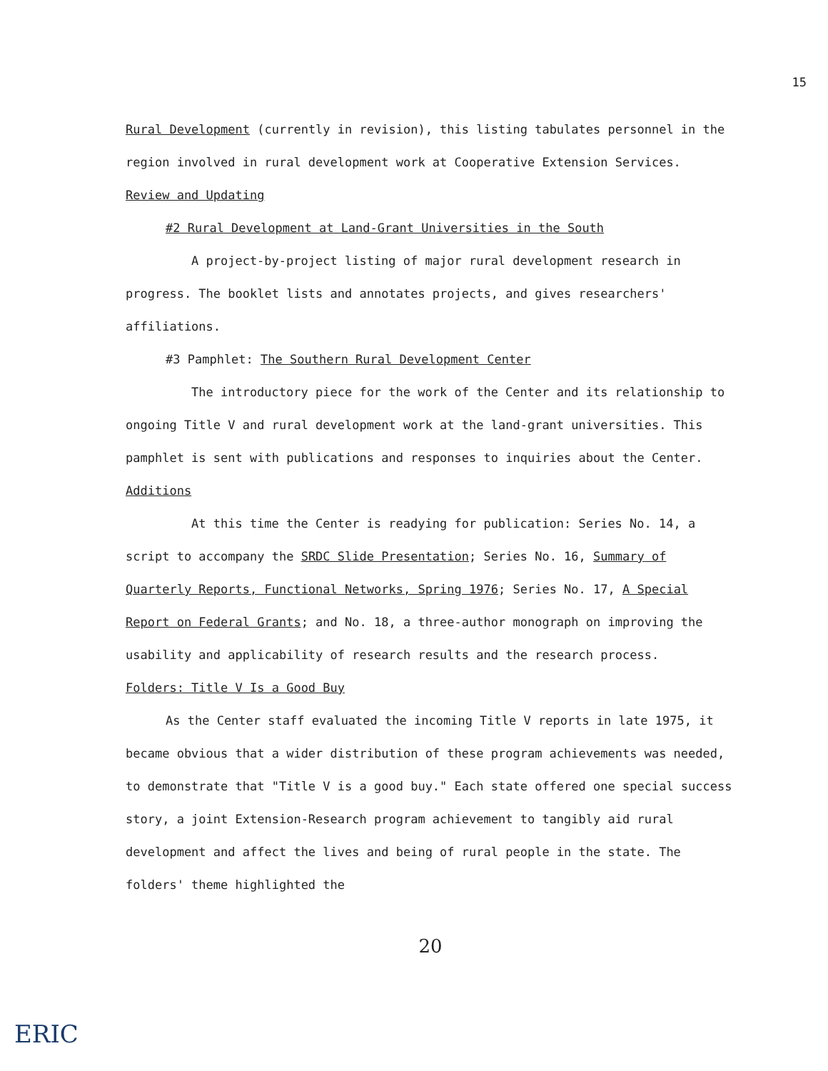15
Rural Development (currently in revision), this listing tabulates personnel in the region involved in rural development work at Cooperative Extension Services.
Review and Updating
#2 Rural Development at Land-Grant Universities in the South
A project-by-project listing of major rural development research in progress. The booklet lists and annotates projects, and gives researchers' affiliations.
#3 Pamphlet: The Southern Rural Development Center
The introductory piece for the work of the Center and its relationship to ongoing Title V and rural development work at the land-grant universities. This pamphlet is sent with publications and responses to inquiries about the Center.
Additions
At this time the Center is readying for publication: Series No. 14, a script to accompany the SRDC Slide Presentation; Series No. 16, Summary of Quarterly Reports, Functional Networks, Spring 1976; Series No. 17, A Special Report on Federal Grants; and No. 18, a three-author monograph on improving the usability and applicability of research results and the research process.
Folders: Title V Is a Good Buy
As the Center staff evaluated the incoming Title V reports in late 1975, it became obvious that a wider distribution of these program achievements was needed, to demonstrate that "Title V is a good buy." Each state offered one special success story, a joint Extension-Research program achievement to tangibly aid rural development and affect the lives and being of rural people in the state. The folders' theme highlighted the
20
ERIC